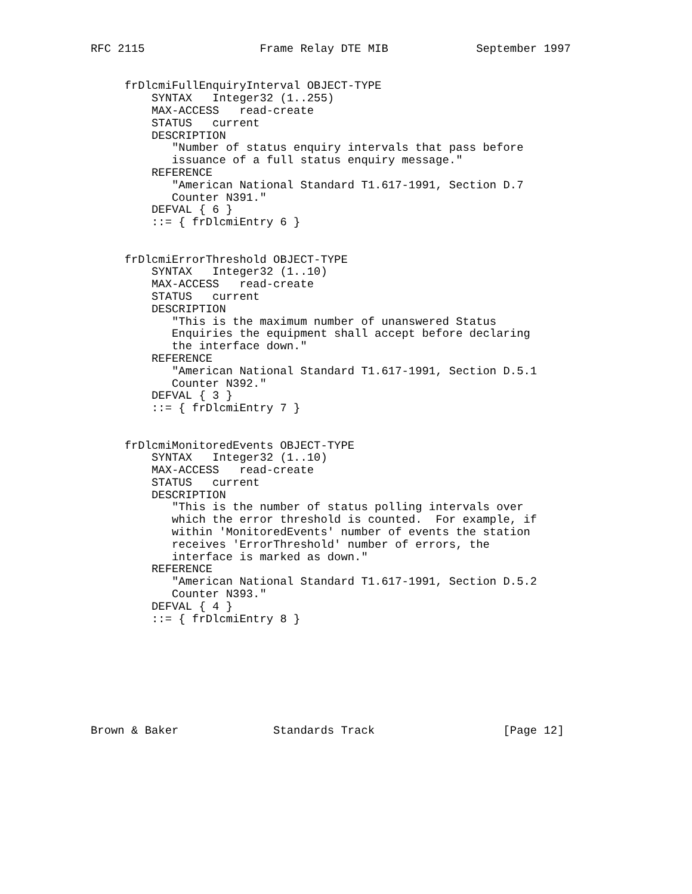RFC 2115                 Frame Relay DTE MIB             September 1997


     frDlcmiFullEnquiryInterval OBJECT-TYPE
         SYNTAX   Integer32 (1..255)
         MAX-ACCESS   read-create
         STATUS   current
         DESCRIPTION
            "Number of status enquiry intervals that pass before
            issuance of a full status enquiry message."
         REFERENCE
            "American National Standard T1.617-1991, Section D.7
            Counter N391."
         DEFVAL { 6 }
         ::= { frDlcmiEntry 6 }


     frDlcmiErrorThreshold OBJECT-TYPE
         SYNTAX   Integer32 (1..10)
         MAX-ACCESS   read-create
         STATUS   current
         DESCRIPTION
            "This is the maximum number of unanswered Status
            Enquiries the equipment shall accept before declaring
            the interface down."
         REFERENCE
            "American National Standard T1.617-1991, Section D.5.1
            Counter N392."
         DEFVAL { 3 }
         ::= { frDlcmiEntry 7 }


     frDlcmiMonitoredEvents OBJECT-TYPE
         SYNTAX   Integer32 (1..10)
         MAX-ACCESS   read-create
         STATUS   current
         DESCRIPTION
            "This is the number of status polling intervals over
            which the error threshold is counted.  For example, if
            within 'MonitoredEvents' number of events the station
            receives 'ErrorThreshold' number of errors, the
            interface is marked as down."
         REFERENCE
            "American National Standard T1.617-1991, Section D.5.2
            Counter N393."
         DEFVAL { 4 }
         ::= { frDlcmiEntry 8 }








Brown & Baker              Standards Track                   [Page 12]